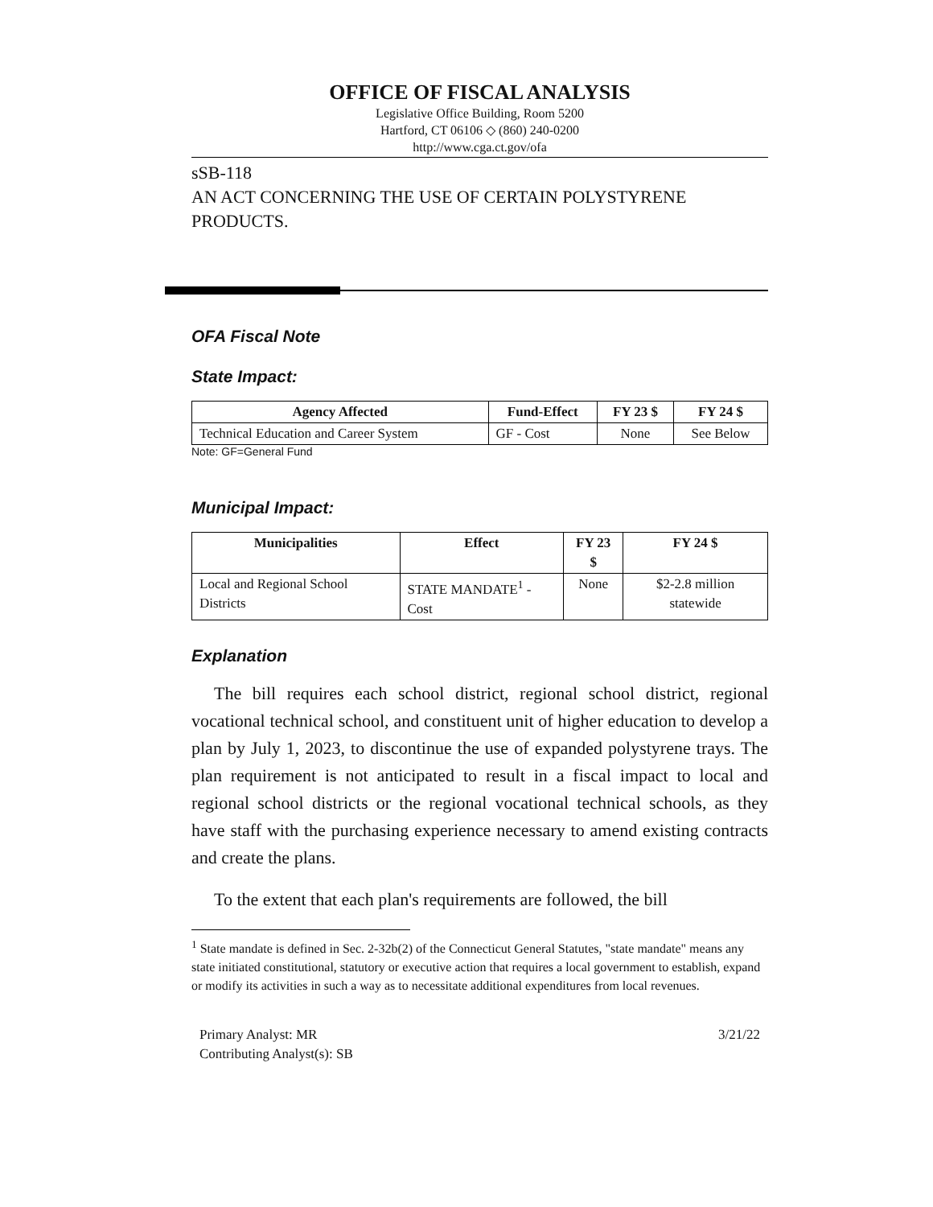OFFICE OF FISCAL ANALYSIS
Legislative Office Building, Room 5200
Hartford, CT 06106 ◇ (860) 240-0200
http://www.cga.ct.gov/ofa
sSB-118
AN ACT CONCERNING THE USE OF CERTAIN POLYSTYRENE PRODUCTS.
OFA Fiscal Note
State Impact:
| Agency Affected | Fund-Effect | FY 23 $ | FY 24 $ |
| --- | --- | --- | --- |
| Technical Education and Career System | GF - Cost | None | See Below |
Note: GF=General Fund
Municipal Impact:
| Municipalities | Effect | FY 23 $ | FY 24 $ |
| --- | --- | --- | --- |
| Local and Regional School Districts | STATE MANDATE<sup>1</sup> - Cost | None | $2-2.8 million statewide |
Explanation
The bill requires each school district, regional school district, regional vocational technical school, and constituent unit of higher education to develop a plan by July 1, 2023, to discontinue the use of expanded polystyrene trays. The plan requirement is not anticipated to result in a fiscal impact to local and regional school districts or the regional vocational technical schools, as they have staff with the purchasing experience necessary to amend existing contracts and create the plans.
To the extent that each plan's requirements are followed, the bill
<sup>1</sup> State mandate is defined in Sec. 2-32b(2) of the Connecticut General Statutes, "state mandate" means any state initiated constitutional, statutory or executive action that requires a local government to establish, expand or modify its activities in such a way as to necessitate additional expenditures from local revenues.
Primary Analyst: MR
Contributing Analyst(s): SB
3/21/22